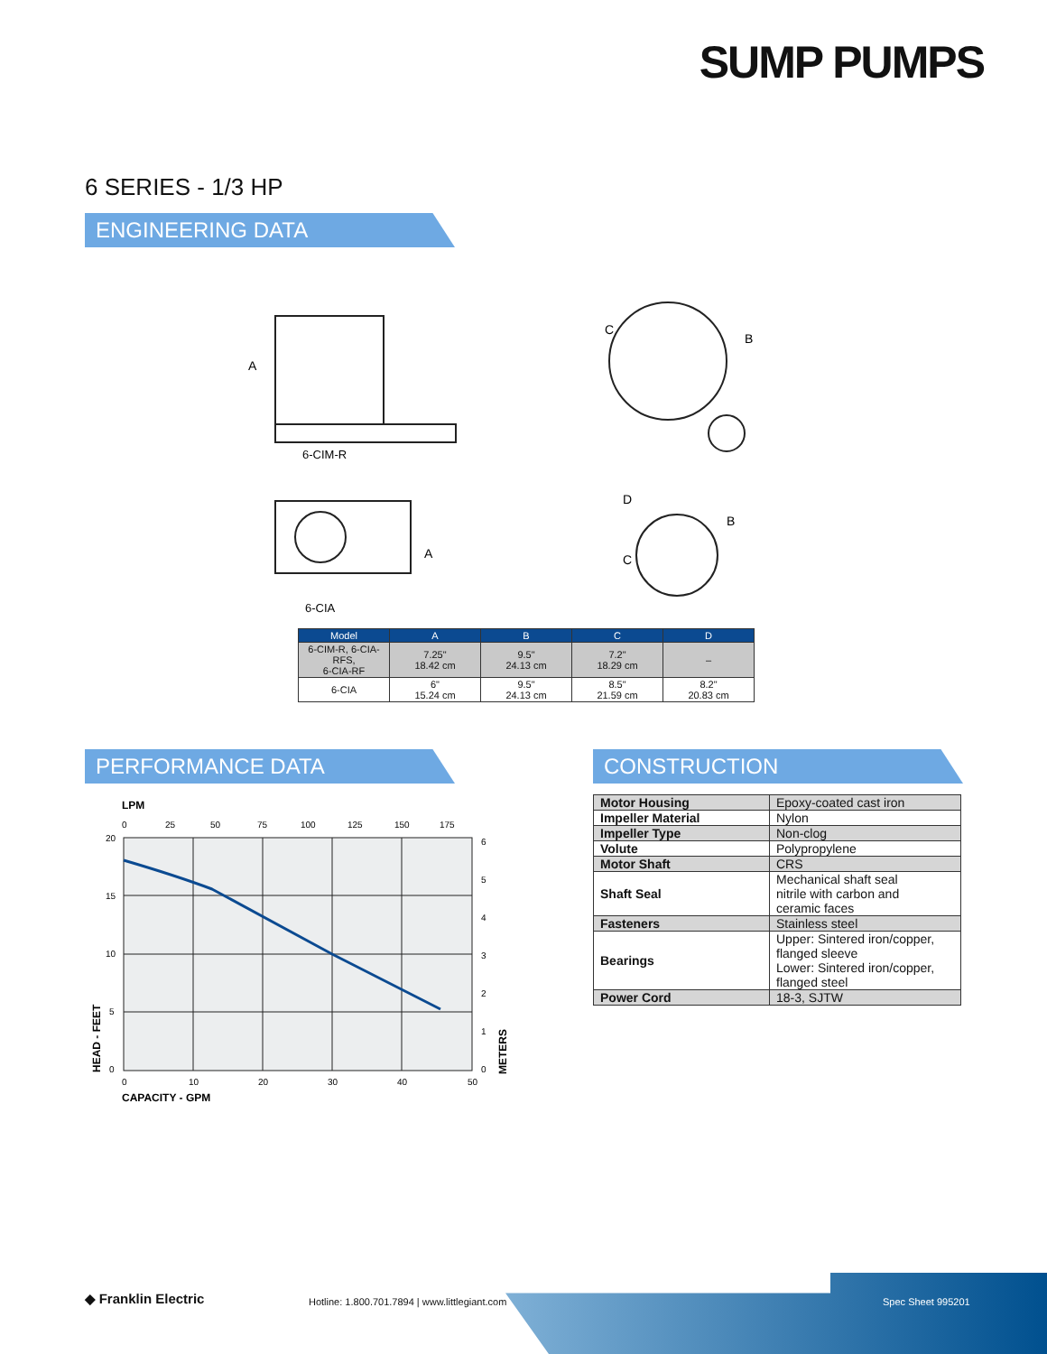SUMP PUMPS
6 SERIES - 1/3 HP
ENGINEERING DATA
A
6-CIM-R
C
B
A
6-CIA
D
C
B
| Model | A | B | C | D |
| --- | --- | --- | --- | --- |
| 6-CIM-R, 6-CIA-RFS, 6-CIA-RF | 7.25" 18.42 cm | 9.5" 24.13 cm | 7.2" 18.29 cm | – |
| 6-CIA | 6" 15.24 cm | 9.5" 24.13 cm | 8.5" 21.59 cm | 8.2" 20.83 cm |
PERFORMANCE DATA CONSTRUCTION
LPM
0
25
50
75
100
125
150
175
20
15
10
5
0
6
5
4
3
2
1
0
0
10
20
30
40
50
CAPACITY - GPM
HEAD - FEET
METERS
| Motor Housing | Epoxy-coated cast iron |
| Impeller Material | Nylon |
| Impeller Type | Non-clog |
| Volute | Polypropylene |
| Motor Shaft | CRS |
| Shaft Seal | Mechanical shaft seal nitrile with carbon and ceramic faces |
| Fasteners | Stainless steel |
| Bearings | Upper: Sintered iron/copper, flanged sleeve Lower: Sintered iron/copper, flanged steel |
| Power Cord | 18-3, SJTW |
◆ Franklin Electric
Hotline: 1.800.701.7894 | www.littlegiant.com
Spec Sheet 995201